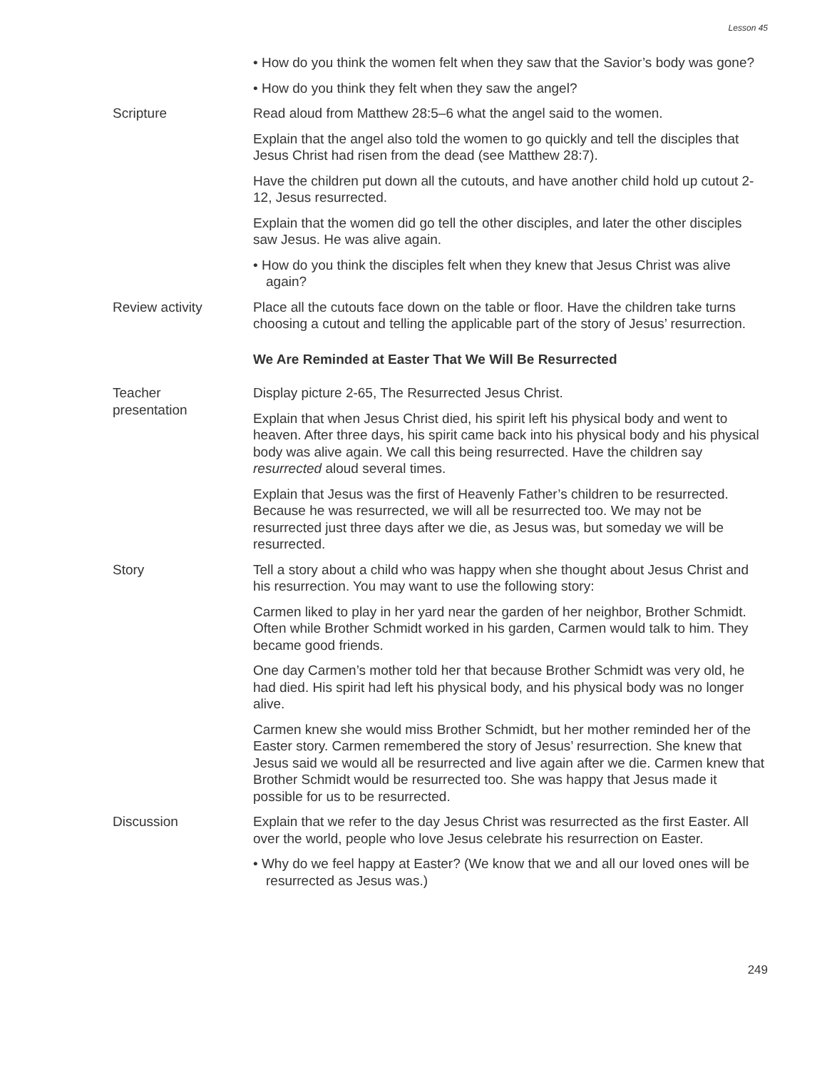Lesson 45
• How do you think the women felt when they saw that the Savior’s body was gone?
• How do you think they felt when they saw the angel?
Scripture Read aloud from Matthew 28:5–6 what the angel said to the women.
Explain that the angel also told the women to go quickly and tell the disciples that Jesus Christ had risen from the dead (see Matthew 28:7).
Have the children put down all the cutouts, and have another child hold up cutout 2-12, Jesus resurrected.
Explain that the women did go tell the other disciples, and later the other disciples saw Jesus. He was alive again.
• How do you think the disciples felt when they knew that Jesus Christ was alive again?
Review activity Place all the cutouts face down on the table or floor. Have the children take turns choosing a cutout and telling the applicable part of the story of Jesus’ resurrection.
We Are Reminded at Easter That We Will Be Resurrected
Teacher
presentation
Display picture 2-65, The Resurrected Jesus Christ.
Explain that when Jesus Christ died, his spirit left his physical body and went to heaven. After three days, his spirit came back into his physical body and his physical body was alive again. We call this being resurrected. Have the children say resurrected aloud several times.
Explain that Jesus was the first of Heavenly Father’s children to be resurrected. Because he was resurrected, we will all be resurrected too. We may not be resurrected just three days after we die, as Jesus was, but someday we will be resurrected.
Story Tell a story about a child who was happy when she thought about Jesus Christ and his resurrection. You may want to use the following story:
Carmen liked to play in her yard near the garden of her neighbor, Brother Schmidt. Often while Brother Schmidt worked in his garden, Carmen would talk to him. They became good friends.
One day Carmen’s mother told her that because Brother Schmidt was very old, he had died. His spirit had left his physical body, and his physical body was no longer alive.
Carmen knew she would miss Brother Schmidt, but her mother reminded her of the Easter story. Carmen remembered the story of Jesus’ resurrection. She knew that Jesus said we would all be resurrected and live again after we die. Carmen knew that Brother Schmidt would be resurrected too. She was happy that Jesus made it possible for us to be resurrected.
Discussion Explain that we refer to the day Jesus Christ was resurrected as the first Easter. All over the world, people who love Jesus celebrate his resurrection on Easter.
• Why do we feel happy at Easter? (We know that we and all our loved ones will be resurrected as Jesus was.)
249